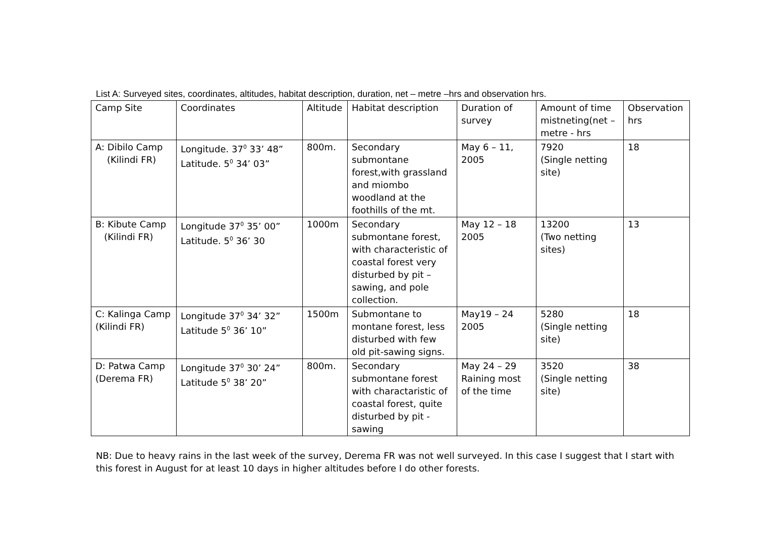List A: Surveyed sites, coordinates, altitudes, habitat description, duration, net – metre –hrs and observation hrs.
| Camp Site | Coordinates | Altitude | Habitat description | Duration of survey | Amount of time mistneting(net – metre - hrs | Observation hrs |
| --- | --- | --- | --- | --- | --- | --- |
| A: Dibilo Camp (Kilindi FR) | Longitude. 37<sup>0</sup> 33’ 48” Latitude. 5<sup>0</sup> 34’ 03” | 800m. | Secondary submontane forest,with grassland and miombo woodland at the foothills of the mt. | May 6 – 11, 2005 | 7920 (Single netting site) | 18 |
| B: Kibute Camp (Kilindi FR) | Longitude 37<sup>0</sup> 35’ 00” Latitude. 5<sup>0</sup> 36’ 30 | 1000m | Secondary submontane forest, with characteristic of coastal forest very disturbed by pit – sawing, and pole collection. | May 12 – 18 2005 | 13200 (Two netting sites) | 13 |
| C: Kalinga Camp (Kilindi FR) | Longitude 37<sup>0</sup> 34’ 32” Latitude 5<sup>0</sup> 36’ 10” | 1500m | Submontane to montane forest, less disturbed with few old pit-sawing signs. | May19 – 24 2005 | 5280 (Single netting site) | 18 |
| D: Patwa Camp (Derema FR) | Longitude 37<sup>0</sup> 30’ 24” Latitude 5<sup>0</sup> 38’ 20” | 800m. | Secondary submontane forest with charactaristic of coastal forest, quite disturbed by pit - sawing | May 24 – 29 Raining most of the time | 3520 (Single netting site) | 38 |
NB: Due to heavy rains in the last week of the survey, Derema FR was not well surveyed. In this case I suggest that I start with this forest in August for at least 10 days in higher altitudes before I do other forests.